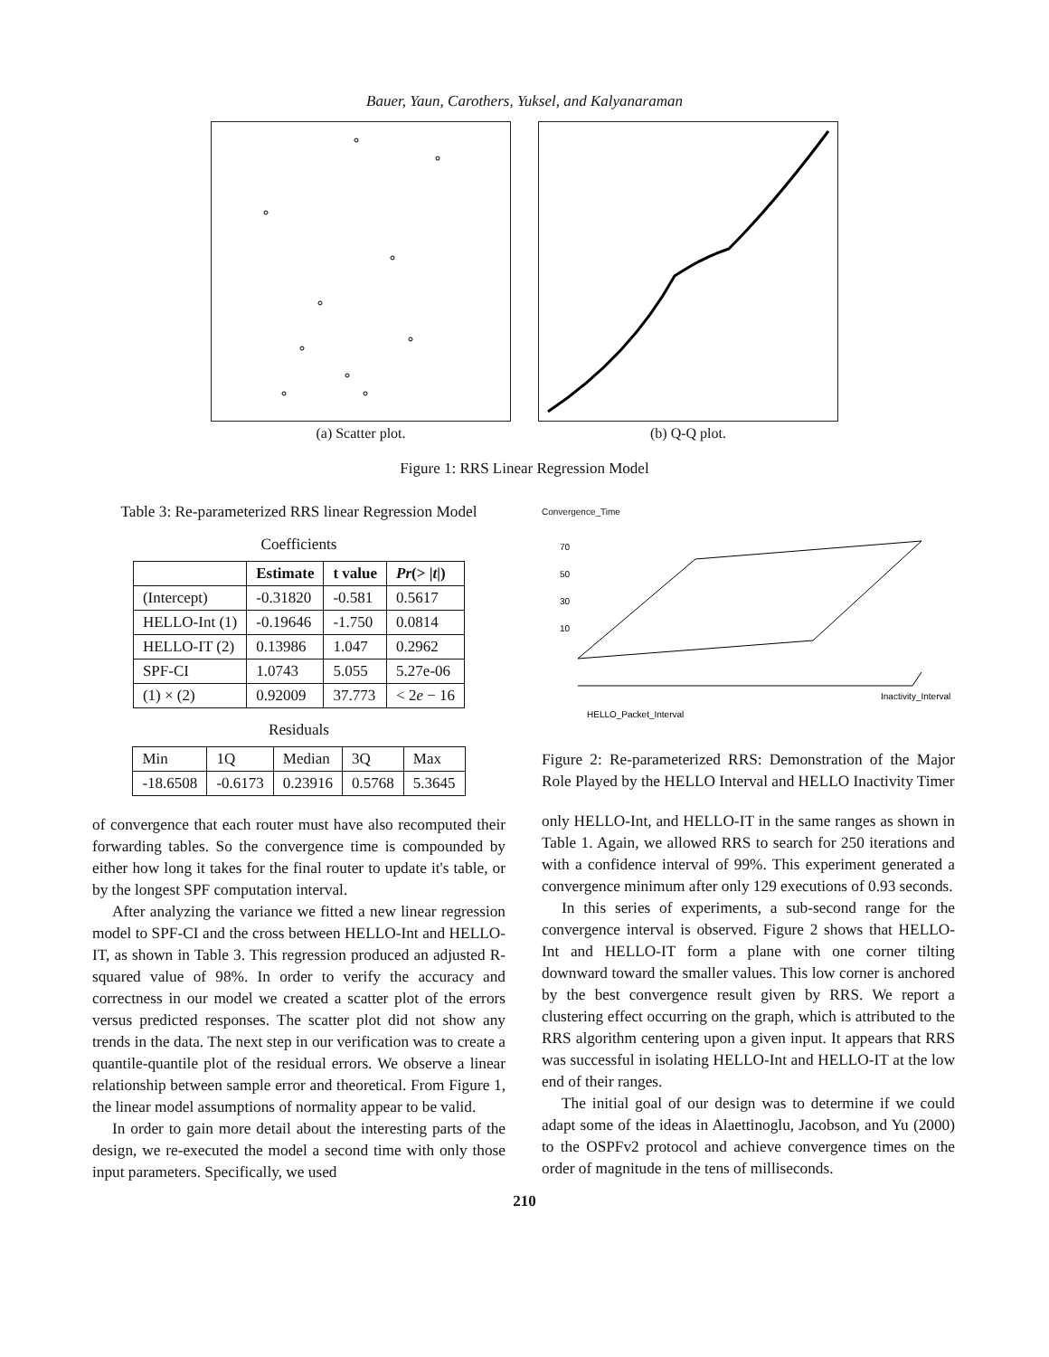Bauer, Yaun, Carothers, Yuksel, and Kalyanaraman
(a) Scatter plot. (b) Q-Q plot.
Figure 1: RRS Linear Regression Model
Table 3: Re-parameterized RRS linear Regression Model
Coefficients
| | Estimate | t value | Pr (> / t /) |
| --- | --- | --- | --- |
| (Intercept) | -0.31820 | -0.581 | 0.5617 |
| HELLO-Int (1) | -0.19646 | -1.750 | 0.0814 |
| HELLO-IT (2) | 0.13986 | 1.047 | 0.2962 |
| SPF-CI | 1.0743 | 5.055 | 5.27e-06 |
| (1) × (2) | 0.92009 | 37.773 | < 2 e − 16 |
Residuals
| Min | 1Q | Median | 3Q | Max |
| -18.6508 | -0.6173 | 0.23916 | 0.5768 | 5.3645 |
of convergence that each router must have also recomputed their forwarding tables. So the convergence time is compounded by either how long it takes for the final router to update it's table, or by the longest SPF computation interval.
After analyzing the variance we fitted a new linear regression model to SPF-CI and the cross between HELLO-Int and HELLO-IT, as shown in Table 3. This regression produced an adjusted R-squared value of 98%. In order to verify the accuracy and correctness in our model we created a scatter plot of the errors versus predicted responses. The scatter plot did not show any trends in the data. The next step in our verification was to create a quantile-quantile plot of the residual errors. We observe a linear relationship between sample error and theoretical. From Figure 1, the linear model assumptions of normality appear to be valid.
In order to gain more detail about the interesting parts of the design, we re-executed the model a second time with only those input parameters. Specifically, we used
Convergence_Time
70
50
30
10
HELLO_Packet_Interval
Inactivity_Interval
Figure 2: Re-parameterized RRS: Demonstration of the Major Role Played by the HELLO Interval and HELLO Inactivity Timer
only HELLO-Int, and HELLO-IT in the same ranges as shown in Table 1. Again, we allowed RRS to search for 250 iterations and with a confidence interval of 99%. This experiment generated a convergence minimum after only 129 executions of 0.93 seconds.
In this series of experiments, a sub-second range for the convergence interval is observed. Figure 2 shows that HELLO-Int and HELLO-IT form a plane with one corner tilting downward toward the smaller values. This low corner is anchored by the best convergence result given by RRS. We report a clustering effect occurring on the graph, which is attributed to the RRS algorithm centering upon a given input. It appears that RRS was successful in isolating HELLO-Int and HELLO-IT at the low end of their ranges.
The initial goal of our design was to determine if we could adapt some of the ideas in Alaettinoglu, Jacobson, and Yu (2000) to the OSPFv2 protocol and achieve convergence times on the order of magnitude in the tens of milliseconds.
210